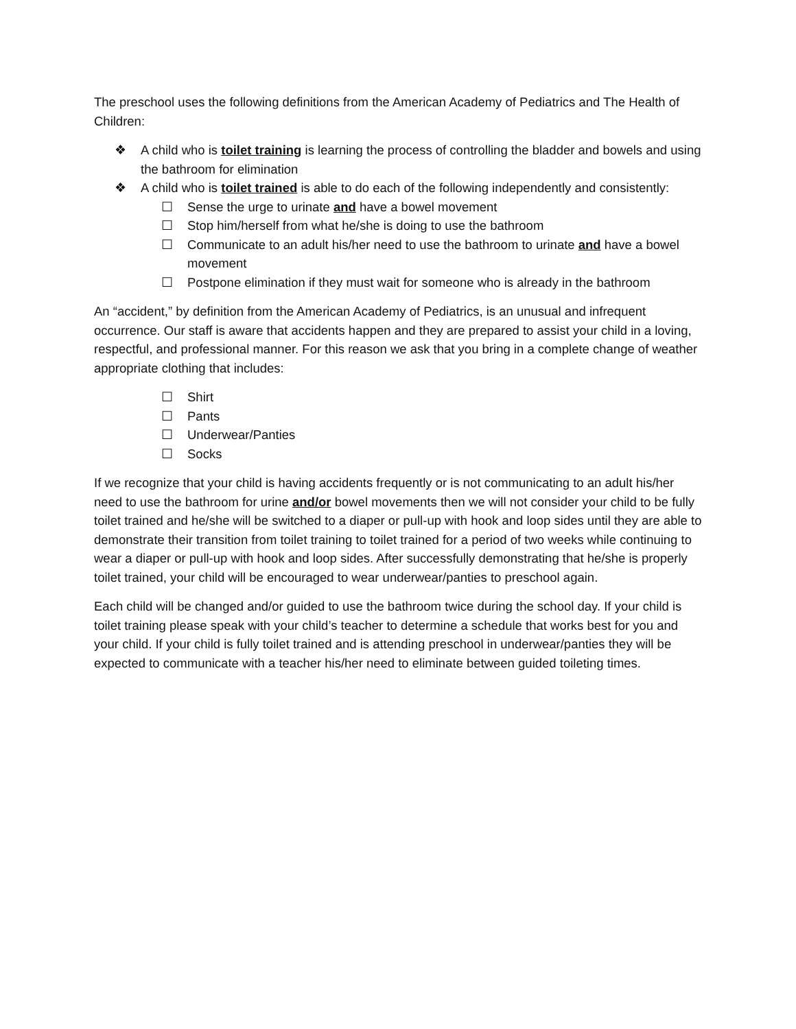The preschool uses the following definitions from the American Academy of Pediatrics and The Health of Children:
❖ A child who is toilet training is learning the process of controlling the bladder and bowels and using the bathroom for elimination
❖ A child who is toilet trained is able to do each of the following independently and consistently:
☐ Sense the urge to urinate and have a bowel movement
☐ Stop him/herself from what he/she is doing to use the bathroom
☐ Communicate to an adult his/her need to use the bathroom to urinate and have a bowel movement
☐ Postpone elimination if they must wait for someone who is already in the bathroom
An “accident,” by definition from the American Academy of Pediatrics, is an unusual and infrequent occurrence. Our staff is aware that accidents happen and they are prepared to assist your child in a loving, respectful, and professional manner. For this reason we ask that you bring in a complete change of weather appropriate clothing that includes:
☐ Shirt
☐ Pants
☐ Underwear/Panties
☐ Socks
If we recognize that your child is having accidents frequently or is not communicating to an adult his/her need to use the bathroom for urine and/or bowel movements then we will not consider your child to be fully toilet trained and he/she will be switched to a diaper or pull-up with hook and loop sides until they are able to demonstrate their transition from toilet training to toilet trained for a period of two weeks while continuing to wear a diaper or pull-up with hook and loop sides. After successfully demonstrating that he/she is properly toilet trained, your child will be encouraged to wear underwear/panties to preschool again.
Each child will be changed and/or guided to use the bathroom twice during the school day. If your child is toilet training please speak with your child’s teacher to determine a schedule that works best for you and your child. If your child is fully toilet trained and is attending preschool in underwear/panties they will be expected to communicate with a teacher his/her need to eliminate between guided toileting times.